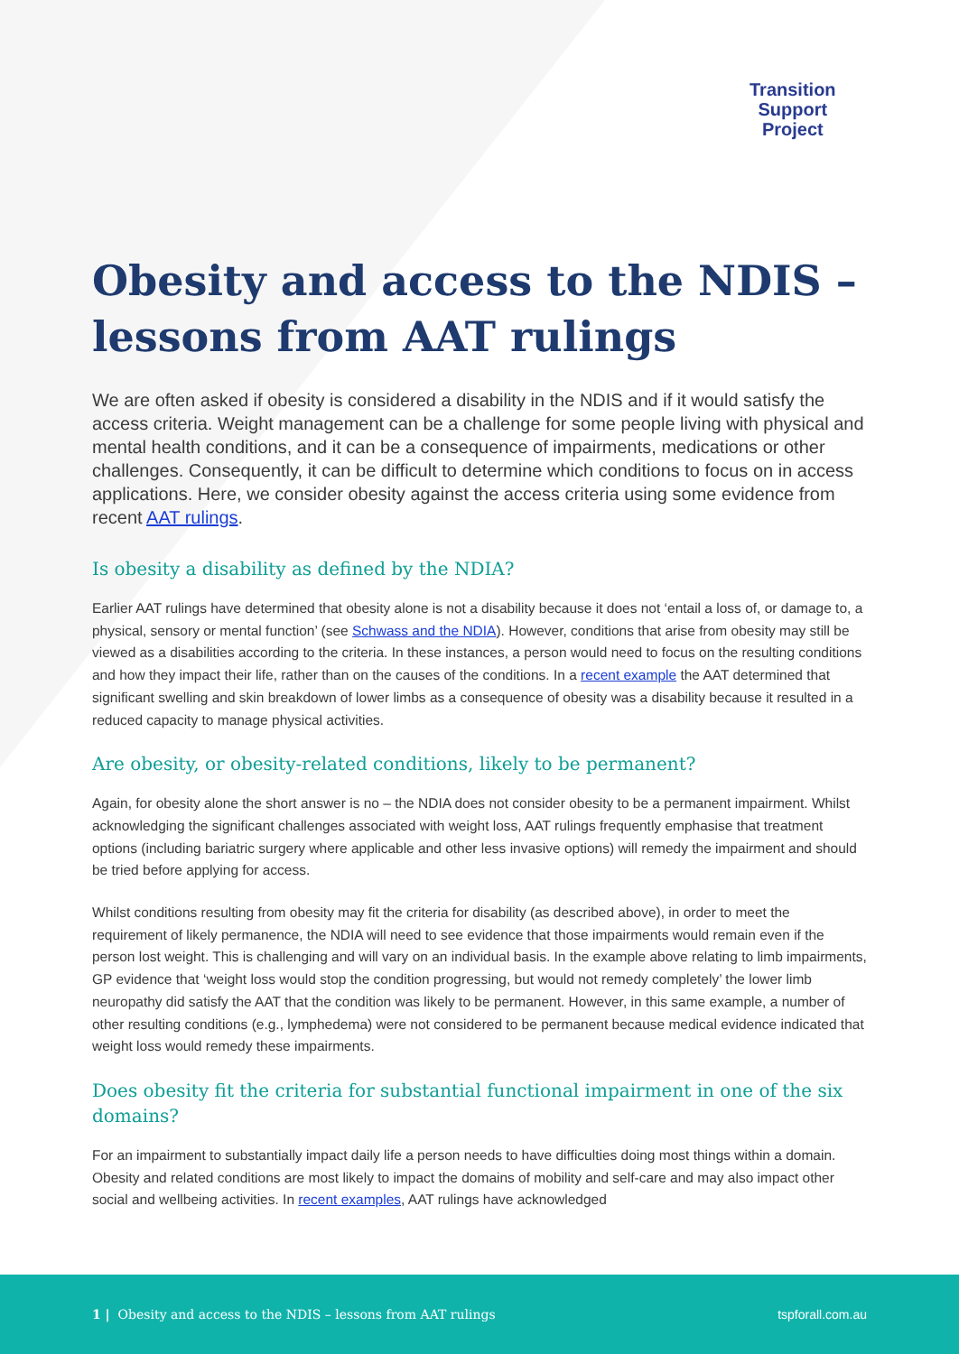Transition
Support
Project
Obesity and access to the NDIS – lessons from AAT rulings
We are often asked if obesity is considered a disability in the NDIS and if it would satisfy the access criteria. Weight management can be a challenge for some people living with physical and mental health conditions, and it can be a consequence of impairments, medications or other challenges. Consequently, it can be difficult to determine which conditions to focus on in access applications. Here, we consider obesity against the access criteria using some evidence from recent AAT rulings.
Is obesity a disability as defined by the NDIA?
Earlier AAT rulings have determined that obesity alone is not a disability because it does not ‘entail a loss of, or damage to, a physical, sensory or mental function’ (see Schwass and the NDIA). However, conditions that arise from obesity may still be viewed as a disabilities according to the criteria. In these instances, a person would need to focus on the resulting conditions and how they impact their life, rather than on the causes of the conditions. In a recent example the AAT determined that significant swelling and skin breakdown of lower limbs as a consequence of obesity was a disability because it resulted in a reduced capacity to manage physical activities.
Are obesity, or obesity-related conditions, likely to be permanent?
Again, for obesity alone the short answer is no – the NDIA does not consider obesity to be a permanent impairment. Whilst acknowledging the significant challenges associated with weight loss, AAT rulings frequently emphasise that treatment options (including bariatric surgery where applicable and other less invasive options) will remedy the impairment and should be tried before applying for access.
Whilst conditions resulting from obesity may fit the criteria for disability (as described above), in order to meet the requirement of likely permanence, the NDIA will need to see evidence that those impairments would remain even if the person lost weight. This is challenging and will vary on an individual basis. In the example above relating to limb impairments, GP evidence that ‘weight loss would stop the condition progressing, but would not remedy completely’ the lower limb neuropathy did satisfy the AAT that the condition was likely to be permanent. However, in this same example, a number of other resulting conditions (e.g., lymphedema) were not considered to be permanent because medical evidence indicated that weight loss would remedy these impairments.
Does obesity fit the criteria for substantial functional impairment in one of the six domains?
For an impairment to substantially impact daily life a person needs to have difficulties doing most things within a domain. Obesity and related conditions are most likely to impact the domains of mobility and self-care and may also impact other social and wellbeing activities. In recent examples, AAT rulings have acknowledged
1 | Obesity and access to the NDIS – lessons from AAT rulings tspforall.com.au